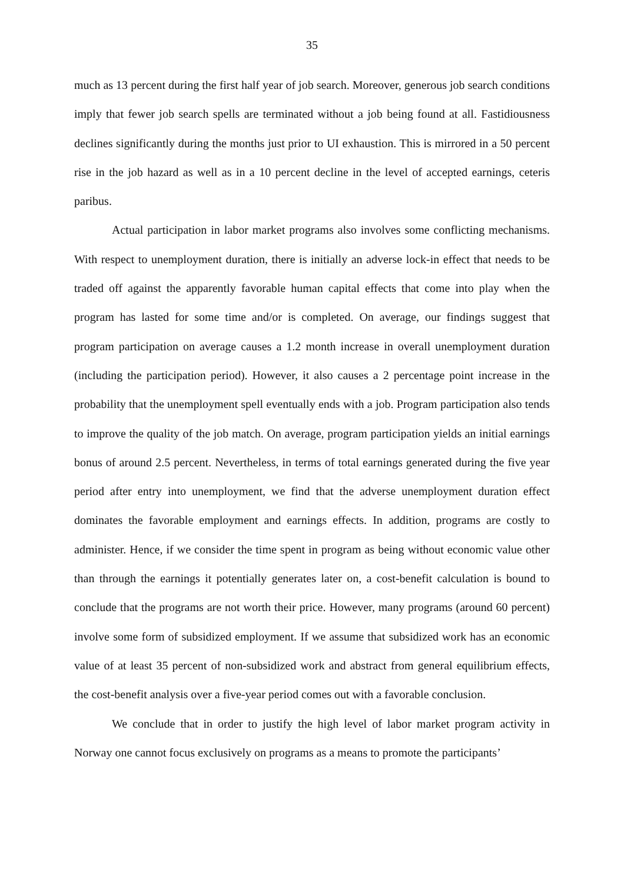35
much as 13 percent during the first half year of job search. Moreover, generous job search conditions imply that fewer job search spells are terminated without a job being found at all. Fastidiousness declines significantly during the months just prior to UI exhaustion. This is mirrored in a 50 percent rise in the job hazard as well as in a 10 percent decline in the level of accepted earnings, ceteris paribus.
Actual participation in labor market programs also involves some conflicting mechanisms. With respect to unemployment duration, there is initially an adverse lock-in effect that needs to be traded off against the apparently favorable human capital effects that come into play when the program has lasted for some time and/or is completed. On average, our findings suggest that program participation on average causes a 1.2 month increase in overall unemployment duration (including the participation period). However, it also causes a 2 percentage point increase in the probability that the unemployment spell eventually ends with a job. Program participation also tends to improve the quality of the job match. On average, program participation yields an initial earnings bonus of around 2.5 percent. Nevertheless, in terms of total earnings generated during the five year period after entry into unemployment, we find that the adverse unemployment duration effect dominates the favorable employment and earnings effects. In addition, programs are costly to administer. Hence, if we consider the time spent in program as being without economic value other than through the earnings it potentially generates later on, a cost-benefit calculation is bound to conclude that the programs are not worth their price. However, many programs (around 60 percent) involve some form of subsidized employment. If we assume that subsidized work has an economic value of at least 35 percent of non-subsidized work and abstract from general equilibrium effects, the cost-benefit analysis over a five-year period comes out with a favorable conclusion.
We conclude that in order to justify the high level of labor market program activity in Norway one cannot focus exclusively on programs as a means to promote the participants’